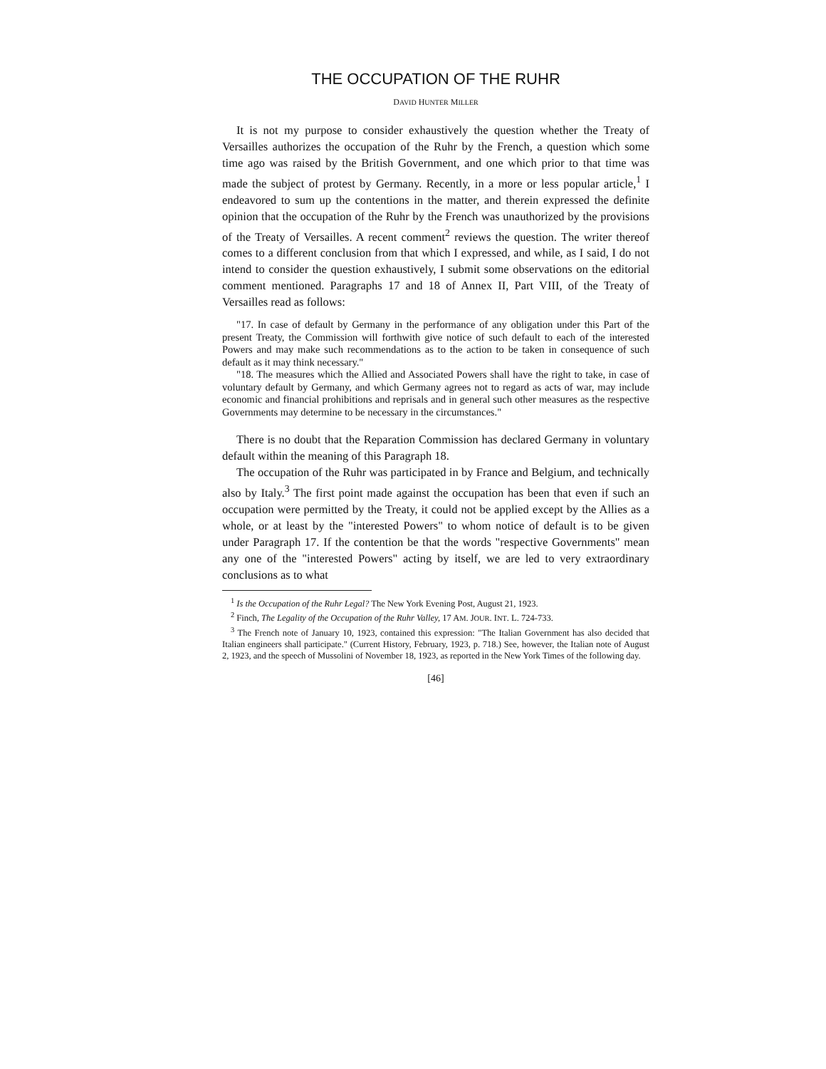THE OCCUPATION OF THE RUHR
DAVID HUNTER MILLER
It is not my purpose to consider exhaustively the question whether the Treaty of Versailles authorizes the occupation of the Ruhr by the French, a question which some time ago was raised by the British Government, and one which prior to that time was made the subject of protest by Germany. Recently, in a more or less popular article,<sup>1</sup> I endeavored to sum up the contentions in the matter, and therein expressed the definite opinion that the occupation of the Ruhr by the French was unauthorized by the provisions of the Treaty of Versailles. A recent comment<sup>2</sup> reviews the question. The writer thereof comes to a different conclusion from that which I expressed, and while, as I said, I do not intend to consider the question exhaustively, I submit some observations on the editorial comment mentioned. Paragraphs 17 and 18 of Annex II, Part VIII, of the Treaty of Versailles read as follows:
"17. In case of default by Germany in the performance of any obligation under this Part of the present Treaty, the Commission will forthwith give notice of such default to each of the interested Powers and may make such recommendations as to the action to be taken in consequence of such default as it may think necessary."
"18. The measures which the Allied and Associated Powers shall have the right to take, in case of voluntary default by Germany, and which Germany agrees not to regard as acts of war, may include economic and financial prohibitions and reprisals and in general such other measures as the respective Governments may determine to be necessary in the circumstances."
There is no doubt that the Reparation Commission has declared Germany in voluntary default within the meaning of this Paragraph 18.
The occupation of the Ruhr was participated in by France and Belgium, and technically also by Italy.<sup>3</sup> The first point made against the occupation has been that even if such an occupation were permitted by the Treaty, it could not be applied except by the Allies as a whole, or at least by the "interested Powers" to whom notice of default is to be given under Paragraph 17. If the contention be that the words "respective Governments" mean any one of the "interested Powers" acting by itself, we are led to very extraordinary conclusions as to what
<sup>1</sup> Is the Occupation of the Ruhr Legal? The New York Evening Post, August 21, 1923.
<sup>2</sup> Finch, The Legality of the Occupation of the Ruhr Valley, 17 AM. JOUR. INT. L. 724-733.
<sup>3</sup> The French note of January 10, 1923, contained this expression: "The Italian Government has also decided that Italian engineers shall participate." (Current History, February, 1923, p. 718.) See, however, the Italian note of August 2, 1923, and the speech of Mussolini of November 18, 1923, as reported in the New York Times of the following day.
[46]